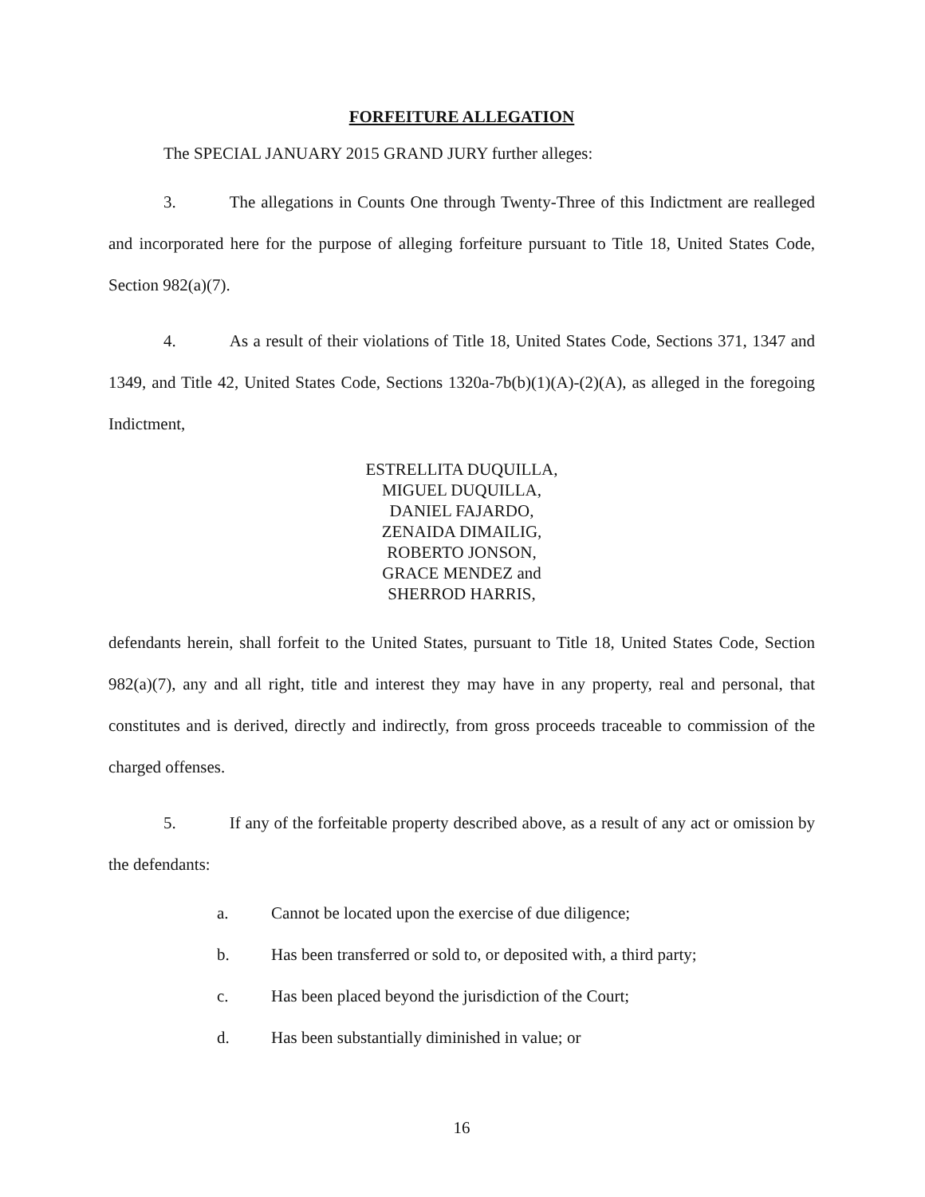FORFEITURE ALLEGATION
The SPECIAL JANUARY 2015 GRAND JURY further alleges:
3. The allegations in Counts One through Twenty-Three of this Indictment are realleged and incorporated here for the purpose of alleging forfeiture pursuant to Title 18, United States Code, Section 982(a)(7).
4. As a result of their violations of Title 18, United States Code, Sections 371, 1347 and 1349, and Title 42, United States Code, Sections 1320a-7b(b)(1)(A)-(2)(A), as alleged in the foregoing Indictment,
ESTRELLITA DUQUILLA,
MIGUEL DUQUILLA,
DANIEL FAJARDO,
ZENAIDA DIMAILIG,
ROBERTO JONSON,
GRACE MENDEZ and
SHERROD HARRIS,
defendants herein, shall forfeit to the United States, pursuant to Title 18, United States Code, Section 982(a)(7), any and all right, title and interest they may have in any property, real and personal, that constitutes and is derived, directly and indirectly, from gross proceeds traceable to commission of the charged offenses.
5. If any of the forfeitable property described above, as a result of any act or omission by the defendants:
a. Cannot be located upon the exercise of due diligence;
b. Has been transferred or sold to, or deposited with, a third party;
c. Has been placed beyond the jurisdiction of the Court;
d. Has been substantially diminished in value; or
16